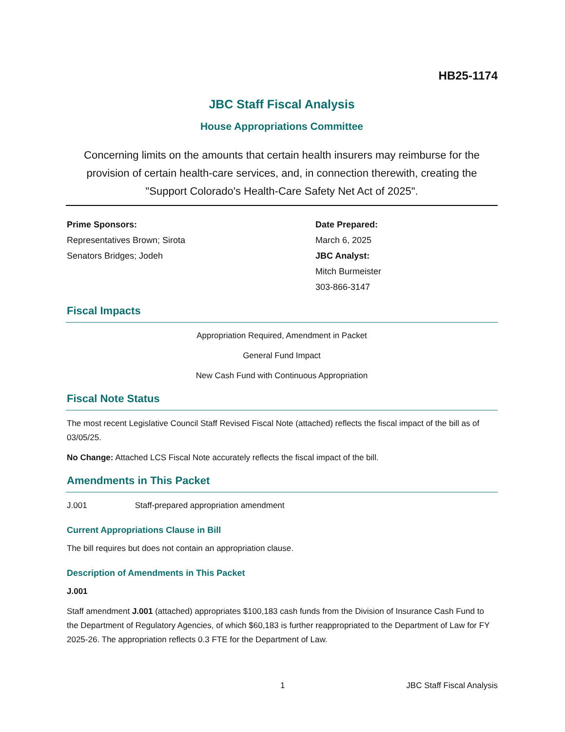HB25-1174
JBC Staff Fiscal Analysis
House Appropriations Committee
Concerning limits on the amounts that certain health insurers may reimburse for the provision of certain health-care services, and, in connection therewith, creating the "Support Colorado's Health-Care Safety Net Act of 2025".
Prime Sponsors:
Representatives Brown; Sirota
Senators Bridges; Jodeh
Date Prepared:
March 6, 2025
JBC Analyst:
Mitch Burmeister
303-866-3147
Fiscal Impacts
Appropriation Required, Amendment in Packet
General Fund Impact
New Cash Fund with Continuous Appropriation
Fiscal Note Status
The most recent Legislative Council Staff Revised Fiscal Note (attached) reflects the fiscal impact of the bill as of 03/05/25.
No Change: Attached LCS Fiscal Note accurately reflects the fiscal impact of the bill.
Amendments in This Packet
J.001 Staff-prepared appropriation amendment
Current Appropriations Clause in Bill
The bill requires but does not contain an appropriation clause.
Description of Amendments in This Packet
J.001
Staff amendment J.001 (attached) appropriates $100,183 cash funds from the Division of Insurance Cash Fund to the Department of Regulatory Agencies, of which $60,183 is further reappropriated to the Department of Law for FY 2025-26. The appropriation reflects 0.3 FTE for the Department of Law.
1 JBC Staff Fiscal Analysis